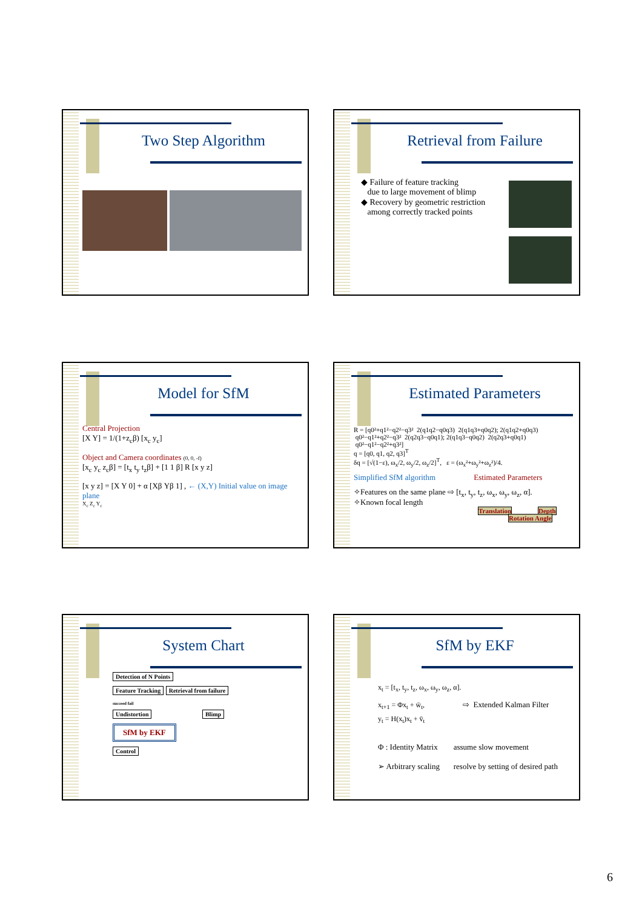Two Step Algorithm
Retrieval from Failure
◆ Failure of feature tracking
due to large movement of blimp
◆ Recovery by geometric restriction
among correctly tracked points
Model for SfM
Central Projection
[X Y] = 1/(1+z<sub>c</sub>β) [x<sub>c</sub> y<sub>c</sub>]
Object and Camera coordinates (0, 0, -f)
[x<sub>c</sub> y<sub>c</sub> z<sub>c</sub>β] = [t<sub>x</sub> t<sub>y</sub> t<sub>z</sub>β] + [1 1 β] R [x y z]
[x y z] = [X Y 0] + α [Xβ Yβ 1] , ← (X,Y) Initial value on image plane
X<sub>c</sub> Z<sub>c</sub> Y<sub>c</sub>
Estimated Parameters
R = [q0²+q1²−q2²−q3² 2(q1q2−q0q3) 2(q1q3+q0q2); 2(q1q2+q0q3) q0²−q1²+q2²−q3² 2(q2q3−q0q1); 2(q1q3−q0q2) 2(q2q3+q0q1) q0²−q1²−q2²+q3²]
q = [q0, q1, q2, q3]<sup>T</sup>
δq = [√(1−ε), ω<sub>x</sub>/2, ω<sub>y</sub>/2, ω<sub>z</sub>/2]<sup>T</sup>, ε = (ω<sub>x</sub>²+ω<sub>y</sub>²+ω<sub>z</sub>²)/4.
Simplified SfM algorithm Estimated Parameters
✧Features on the same plane ⇨ [t<sub>x</sub>, t<sub>y</sub>, t<sub>z</sub>, ω<sub>x</sub>, ω<sub>y</sub>, ω<sub>z</sub>, α].
✧Known focal length
Translation Depth
Rotation Angle
System Chart
Detection of N Points
Feature Tracking Retrieval from failure
succeed fail
Undistortion Blimp
SfM by EKF
Control
SfM by EKF
x<sub>t</sub> = [t<sub>x</sub>, t<sub>y</sub>, t<sub>z</sub>, ω<sub>x</sub>, ω<sub>y</sub>, ω<sub>z</sub>, α].
x<sub>t+1</sub> = Φx<sub>t</sub> + w̄<sub>t</sub>, ⇨ Extended Kalman Filter
y<sub>t</sub> = H(x<sub>t</sub>)x<sub>t</sub> + v̄<sub>t</sub>
Φ : Identity Matrix assume slow movement
➢ Arbitrary scaling resolve by setting of desired path
6